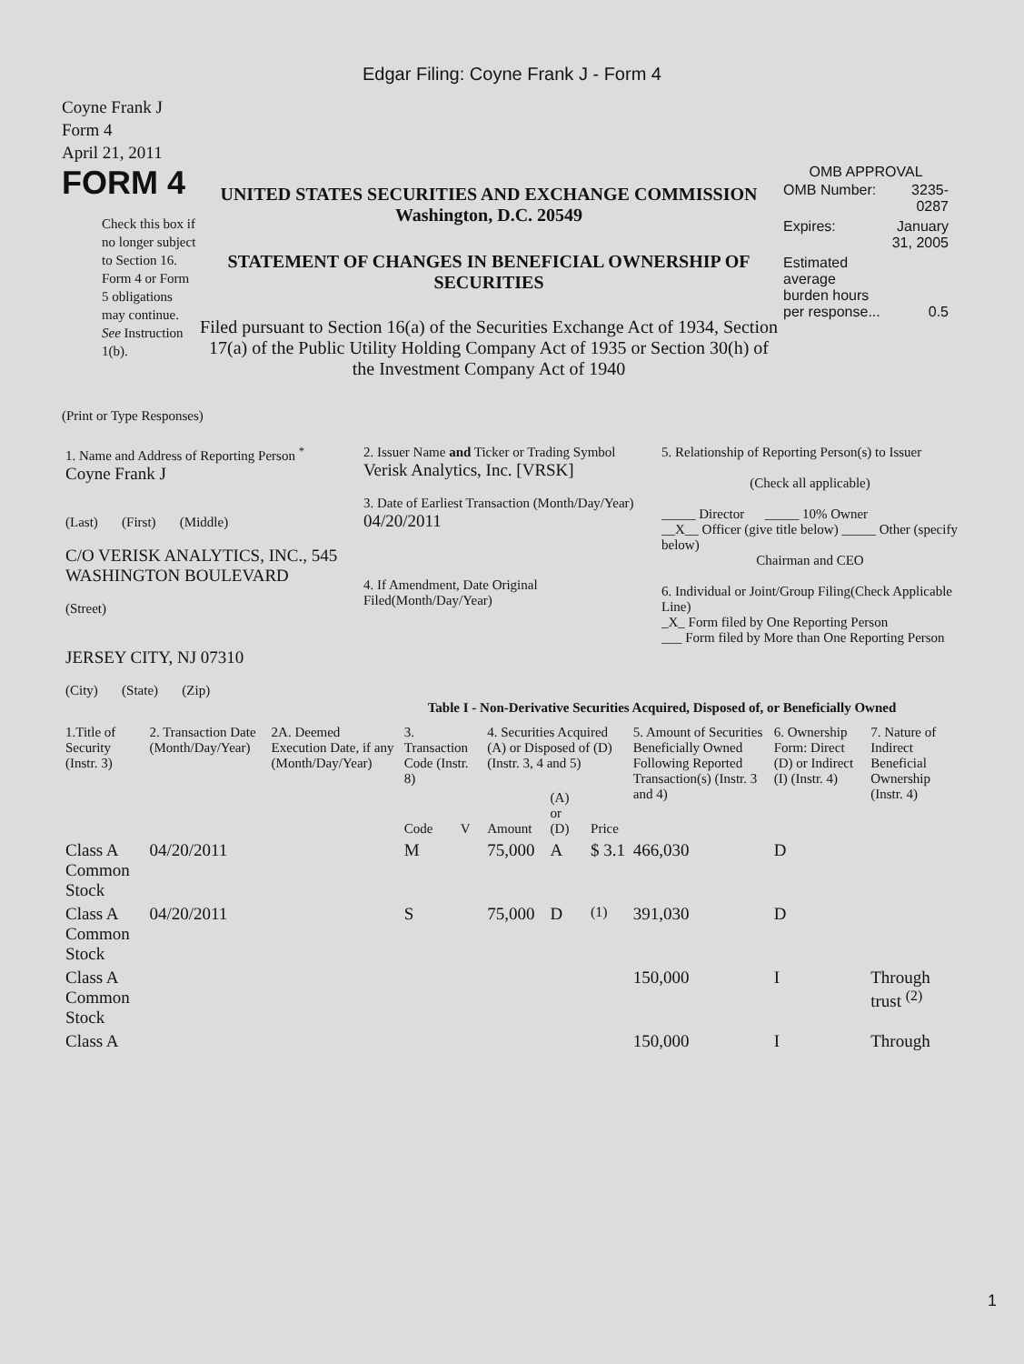Edgar Filing: Coyne Frank J - Form 4
Coyne Frank J
Form 4
April 21, 2011
FORM 4
Check this box if no longer subject to Section 16. Form 4 or Form 5 obligations may continue. See Instruction 1(b).
UNITED STATES SECURITIES AND EXCHANGE COMMISSION
Washington, D.C. 20549
STATEMENT OF CHANGES IN BENEFICIAL OWNERSHIP OF SECURITIES
Filed pursuant to Section 16(a) of the Securities Exchange Act of 1934, Section 17(a) of the Public Utility Holding Company Act of 1935 or Section 30(h) of the Investment Company Act of 1940
OMB APPROVAL
| OMB Number: | 3235-0287 |
| Expires: | January 31, 2005 |
| Estimated average burden hours per response... | 0.5 |
(Print or Type Responses)
| 1. Name and Address of Reporting Person <sup>*</sup> Coyne Frank J (Last) (First) (Middle) C/O VERISK ANALYTICS, INC., 545 WASHINGTON BOULEVARD (Street) JERSEY CITY, NJ 07310 (City) (State) (Zip) | 2. Issuer Name and Ticker or Trading Symbol Verisk Analytics, Inc. [VRSK] 3. Date of Earliest Transaction (Month/Day/Year) 04/20/2011 4. If Amendment, Date Original Filed(Month/Day/Year) | 5. Relationship of Reporting Person(s) to Issuer (Check all applicable) _____ Director _____ 10% Owner __X__ Officer (give title below) _____ Other (specify below) Chairman and CEO 6. Individual or Joint/Group Filing(Check Applicable Line) _X_ Form filed by One Reporting Person ___ Form filed by More than One Reporting Person |
Table I - Non-Derivative Securities Acquired, Disposed of, or Beneficially Owned
| 1.Title of Security (Instr. 3) | 2. Transaction Date (Month/Day/Year) | 2A. Deemed Execution Date, if any (Month/Day/Year) | 3. Transaction Code (Instr. 8) | | 4. Securities Acquired (A) or Disposed of (D) (Instr. 3, 4 and 5) | | | 5. Amount of Securities Beneficially Owned Following Reported Transaction(s) (Instr. 3 and 4) | 6. Ownership Form: Direct (D) or Indirect (I) (Instr. 4) | 7. Nature of Indirect Beneficial Ownership (Instr. 4) |
| --- | --- | --- | --- | --- | --- | --- | --- | --- | --- | --- |
| | | | Code | V | Amount | (A) or (D) | Price | | | |
| Class A Common Stock | 04/20/2011 | | M | | 75,000 | A | $ 3.1 | 466,030 | D | |
| Class A Common Stock | 04/20/2011 | | S | | 75,000 | D | <sup>(1)</sup> | 391,030 | D | |
| Class A Common Stock | | | | | | | | 150,000 | I | Through trust <sup>(2)</sup> |
| Class A | | | | | | | | 150,000 | I | Through |
1